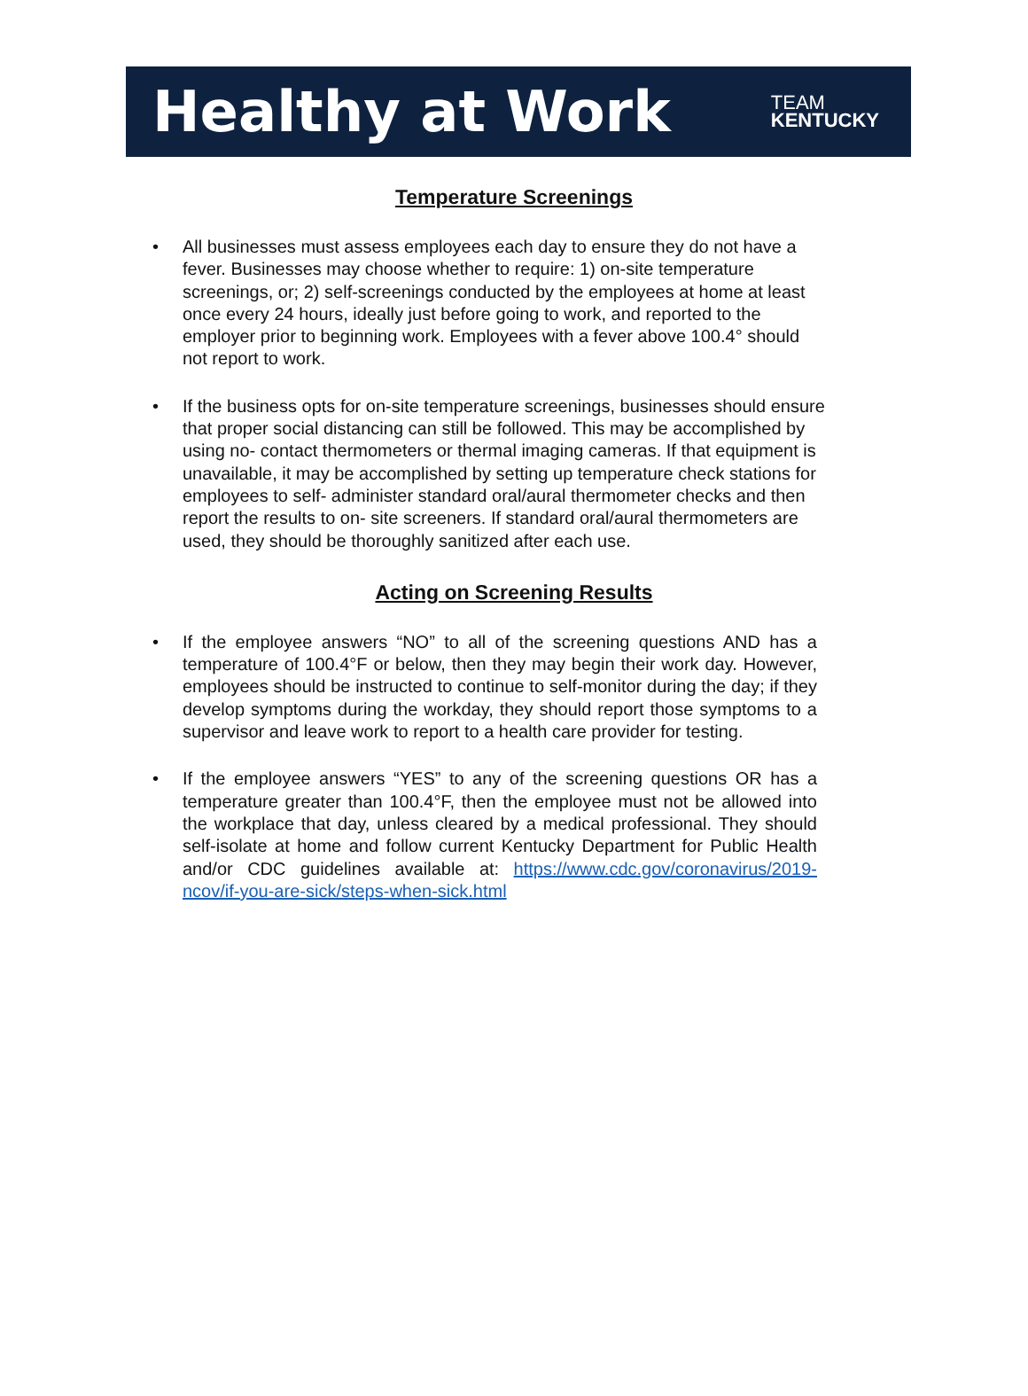Healthy at Work
TEAM
KENTUCKY
Temperature Screenings
All businesses must assess employees each day to ensure they do not have a fever. Businesses may choose whether to require: 1) on-site temperature screenings, or; 2) self-screenings conducted by the employees at home at least once every 24 hours, ideally just before going to work, and reported to the employer prior to beginning work. Employees with a fever above 100.4° should not report to work.
If the business opts for on-site temperature screenings, businesses should ensure that proper social distancing can still be followed. This may be accomplished by using no- contact thermometers or thermal imaging cameras. If that equipment is unavailable, it may be accomplished by setting up temperature check stations for employees to self- administer standard oral/aural thermometer checks and then report the results to on- site screeners. If standard oral/aural thermometers are used, they should be thoroughly sanitized after each use.
Acting on Screening Results
If the employee answers “NO” to all of the screening questions AND has a temperature of 100.4°F or below, then they may begin their work day. However, employees should be instructed to continue to self-monitor during the day; if they develop symptoms during the workday, they should report those symptoms to a supervisor and leave work to report to a health care provider for testing.
If the employee answers “YES” to any of the screening questions OR has a temperature greater than 100.4°F, then the employee must not be allowed into the workplace that day, unless cleared by a medical professional. They should self-isolate at home and follow current Kentucky Department for Public Health and/or CDC guidelines available at: https://www.cdc.gov/coronavirus/2019-ncov/if-you-are-sick/steps-when-sick.html